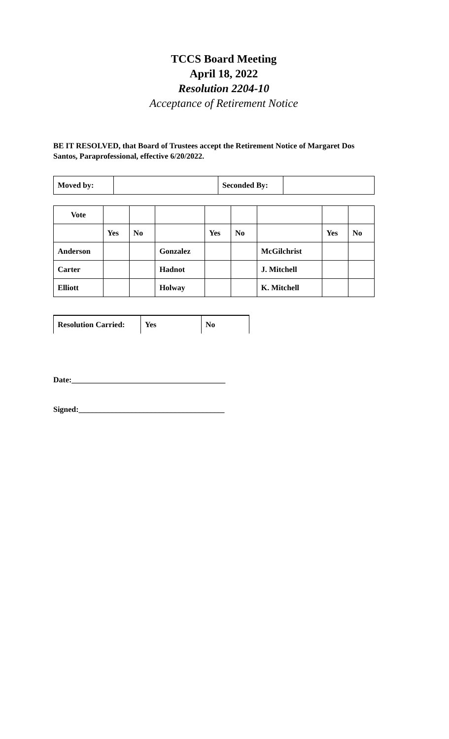TCCS Board Meeting
April 18, 2022
Resolution 2204-10
Acceptance of Retirement Notice
BE IT RESOLVED, that Board of Trustees accept the Retirement Notice of Margaret Dos Santos, Paraprofessional, effective 6/20/2022.
| Moved by: | | Seconded By: | |
| Vote | | | | | | | | |
| | Yes | No | | Yes | No | | Yes | No |
| Anderson | | | Gonzalez | | | McGilchrist | | |
| Carter | | | Hadnot | | | J. Mitchell | | |
| Elliott | | | Holway | | | K. Mitchell | | |
| Resolution Carried: | Yes | No |
Date:_______________________________________
Signed:_____________________________________